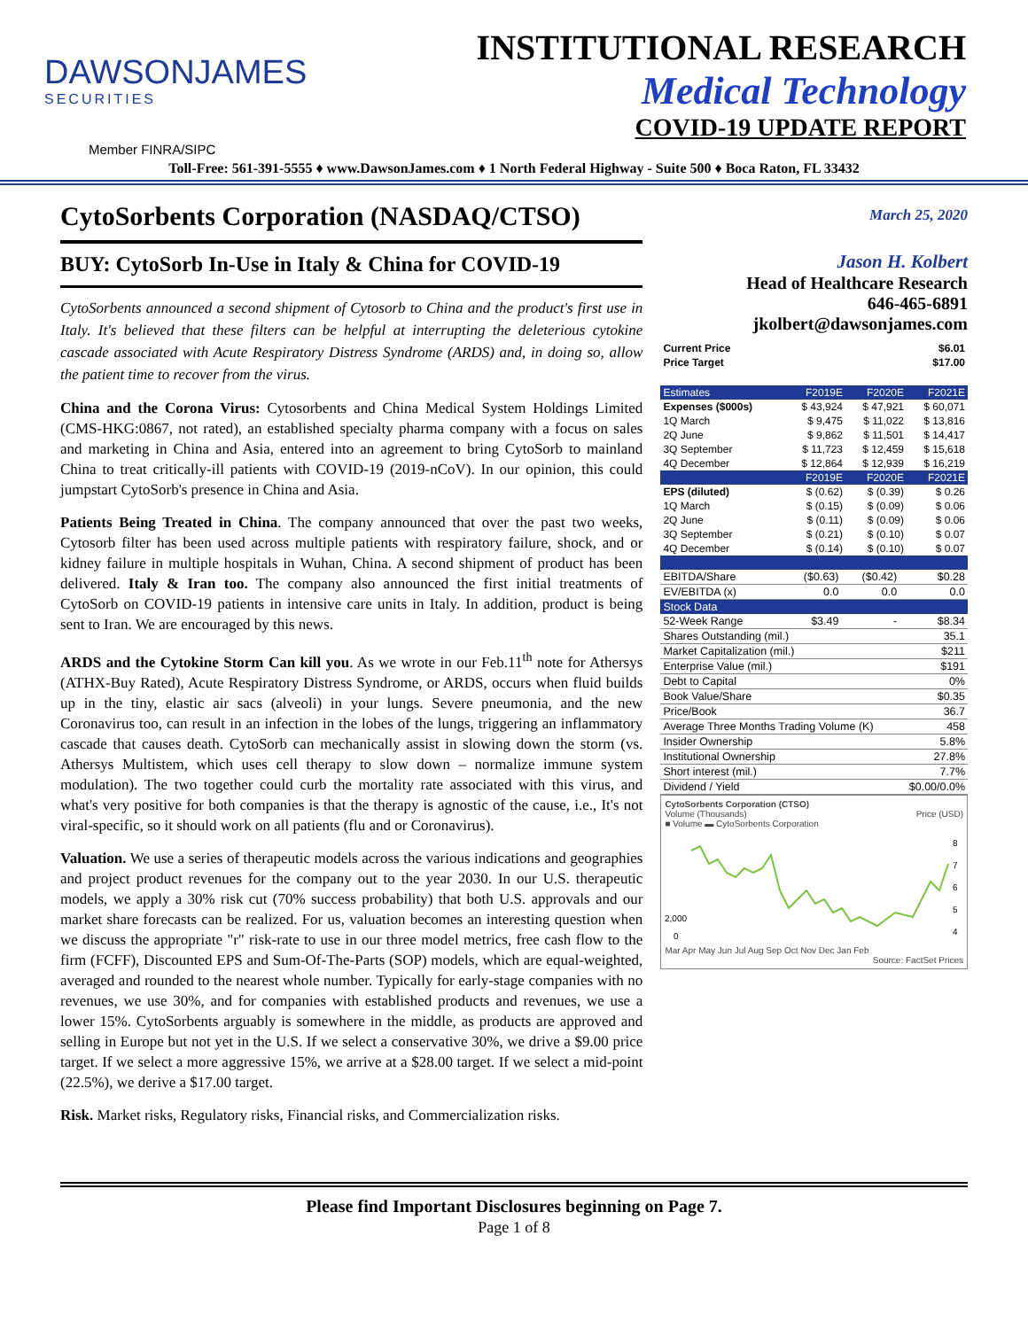DAWSONJAMES
SECURITIES
INSTITUTIONAL RESEARCH
Medical Technology
COVID-19 UPDATE REPORT
Member FINRA/SIPC
Toll-Free: 561-391-5555 ♦ www.DawsonJames.com ♦ 1 North Federal Highway - Suite 500 ♦ Boca Raton, FL 33432
CytoSorbents Corporation (NASDAQ/CTSO)
BUY: CytoSorb In-Use in Italy & China for COVID-19
CytoSorbents announced a second shipment of Cytosorb to China and the product's first use in Italy. It's believed that these filters can be helpful at interrupting the deleterious cytokine cascade associated with Acute Respiratory Distress Syndrome (ARDS) and, in doing so, allow the patient time to recover from the virus.
China and the Corona Virus: Cytosorbents and China Medical System Holdings Limited (CMS-HKG:0867, not rated), an established specialty pharma company with a focus on sales and marketing in China and Asia, entered into an agreement to bring CytoSorb to mainland China to treat critically-ill patients with COVID-19 (2019-nCoV). In our opinion, this could jumpstart CytoSorb's presence in China and Asia.
Patients Being Treated in China. The company announced that over the past two weeks, Cytosorb filter has been used across multiple patients with respiratory failure, shock, and or kidney failure in multiple hospitals in Wuhan, China. A second shipment of product has been delivered. Italy & Iran too. The company also announced the first initial treatments of CytoSorb on COVID-19 patients in intensive care units in Italy. In addition, product is being sent to Iran. We are encouraged by this news.
ARDS and the Cytokine Storm Can kill you. As we wrote in our Feb.11<sup>th</sup> note for Athersys (ATHX-Buy Rated), Acute Respiratory Distress Syndrome, or ARDS, occurs when fluid builds up in the tiny, elastic air sacs (alveoli) in your lungs. Severe pneumonia, and the new Coronavirus too, can result in an infection in the lobes of the lungs, triggering an inflammatory cascade that causes death. CytoSorb can mechanically assist in slowing down the storm (vs. Athersys Multistem, which uses cell therapy to slow down – normalize immune system modulation). The two together could curb the mortality rate associated with this virus, and what's very positive for both companies is that the therapy is agnostic of the cause, i.e., It's not viral-specific, so it should work on all patients (flu and or Coronavirus).
Valuation. We use a series of therapeutic models across the various indications and geographies and project product revenues for the company out to the year 2030. In our U.S. therapeutic models, we apply a 30% risk cut (70% success probability) that both U.S. approvals and our market share forecasts can be realized. For us, valuation becomes an interesting question when we discuss the appropriate "r" risk-rate to use in our three model metrics, free cash flow to the firm (FCFF), Discounted EPS and Sum-Of-The-Parts (SOP) models, which are equal-weighted, averaged and rounded to the nearest whole number. Typically for early-stage companies with no revenues, we use 30%, and for companies with established products and revenues, we use a lower 15%. CytoSorbents arguably is somewhere in the middle, as products are approved and selling in Europe but not yet in the U.S. If we select a conservative 30%, we drive a $9.00 price target. If we select a more aggressive 15%, we arrive at a $28.00 target. If we select a mid-point (22.5%), we derive a $17.00 target.
Risk. Market risks, Regulatory risks, Financial risks, and Commercialization risks.
March 25, 2020
Jason H. Kolbert
Head of Healthcare Research
646-465-6891
jkolbert@dawsonjames.com
| Current Price | $6.01 |
| Price Target | $17.00 |
| Estimates | F2019E | F2020E | F2021E |
| --- | --- | --- | --- |
| Expenses ($000s) | $ 43,924 | $ 47,921 | $ 60,071 |
| 1Q March | $ 9,475 | $ 11,022 | $ 13,816 |
| 2Q June | $ 9,862 | $ 11,501 | $ 14,417 |
| 3Q September | $ 11,723 | $ 12,459 | $ 15,618 |
| 4Q December | $ 12,864 | $ 12,939 | $ 16,219 |
| | F2019E | F2020E | F2021E |
| EPS (diluted) | $ (0.62) | $ (0.39) | $ 0.26 |
| 1Q March | $ (0.15) | $ (0.09) | $ 0.06 |
| 2Q June | $ (0.11) | $ (0.09) | $ 0.06 |
| 3Q September | $ (0.21) | $ (0.10) | $ 0.07 |
| 4Q December | $ (0.14) | $ (0.10) | $ 0.07 |
| EBITDA/Share | ($0.63) | ($0.42) | $0.28 |
| EV/EBITDA (x) | 0.0 | 0.0 | 0.0 |
| Stock Data | | | |
| 52-Week Range | $3.49 | - | $8.34 |
| Shares Outstanding (mil.) | | | 35.1 |
| Market Capitalization (mil.) | | | $211 |
| Enterprise Value (mil.) | | | $191 |
| Debt to Capital | | | 0% |
| Book Value/Share | | | $0.35 |
| Price/Book | | | 36.7 |
| Average Three Months Trading Volume (K) | | | 458 |
| Insider Ownership | | | 5.8% |
| Institutional Ownership | | | 27.8% |
| Short interest (mil.) | | | 7.7% |
| Dividend / Yield | | | $0.00/0.0% |
CytoSorbents Corporation (CTSO)
Volume (Thousands) Price (USD)
■ Volume ▬ CytoSorbents Corporation
2,000
0
8
7
6
5
4
Mar Apr May Jun Jul Aug Sep Oct Nov Dec Jan Feb
Source: FactSet Prices
Please find Important Disclosures beginning on Page 7.
Page 1 of 8